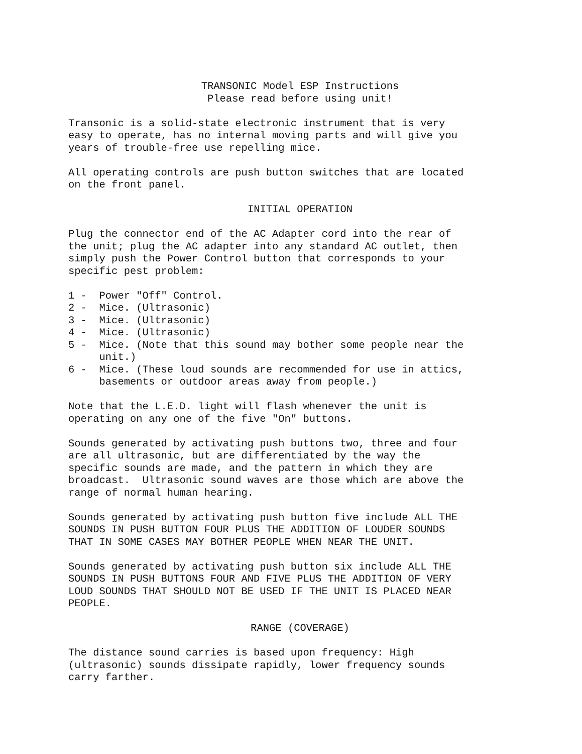TRANSONIC Model ESP Instructions Please read before using unit!
Transonic is a solid-state electronic instrument that is very easy to operate, has no internal moving parts and will give you years of trouble-free use repelling mice.
All operating controls are push button switches that are located on the front panel.
INITIAL OPERATION
Plug the connector end of the AC Adapter cord into the rear of the unit; plug the AC adapter into any standard AC outlet, then simply push the Power Control button that corresponds to your specific pest problem:
1 - Power "Off" Control. 2 - Mice. (Ultrasonic) 3 - Mice. (Ultrasonic) 4 - Mice. (Ultrasonic) 5 - Mice. (Note that this sound may bother some people near the unit.) 6 - Mice. (These loud sounds are recommended for use in attics, basements or outdoor areas away from people.)
Note that the L.E.D. light will flash whenever the unit is operating on any one of the five "On" buttons.
Sounds generated by activating push buttons two, three and four are all ultrasonic, but are differentiated by the way the specific sounds are made, and the pattern in which they are broadcast. Ultrasonic sound waves are those which are above the range of normal human hearing.
Sounds generated by activating push button five include ALL THE SOUNDS IN PUSH BUTTON FOUR PLUS THE ADDITION OF LOUDER SOUNDS THAT IN SOME CASES MAY BOTHER PEOPLE WHEN NEAR THE UNIT.
Sounds generated by activating push button six include ALL THE SOUNDS IN PUSH BUTTONS FOUR AND FIVE PLUS THE ADDITION OF VERY LOUD SOUNDS THAT SHOULD NOT BE USED IF THE UNIT IS PLACED NEAR PEOPLE.
RANGE (COVERAGE)
The distance sound carries is based upon frequency: High (ultrasonic) sounds dissipate rapidly, lower frequency sounds carry farther.